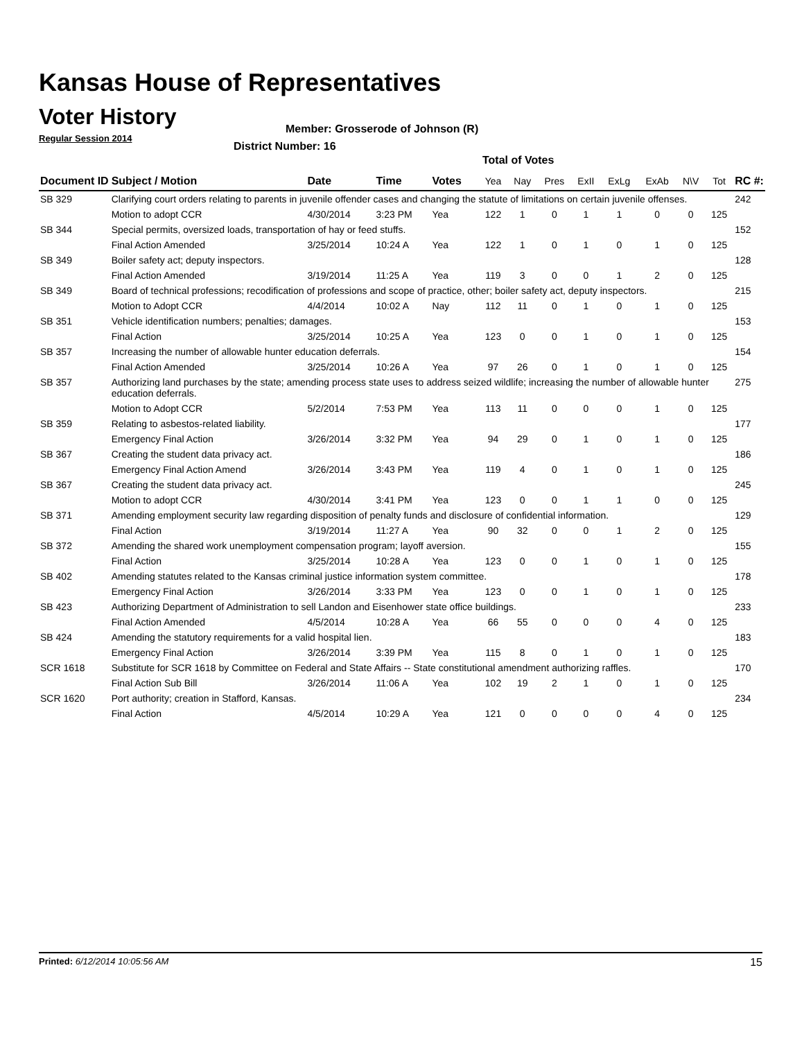Kansas House of Representatives
Voter History
Regular Session 2014
Member: Grosserode of Johnson (R)
District Number: 16
Total of Votes
| Document ID | Subject / Motion | Date | Time | Votes | Yea | Nay | Pres | ExII | ExLg | ExAb | N\V | Tot | RC #: |
| --- | --- | --- | --- | --- | --- | --- | --- | --- | --- | --- | --- | --- | --- |
| SB 329 | Clarifying court orders relating to parents in juvenile offender cases and changing the statute of limitations on certain juvenile offenses. | | | | | | | | | | | | 242 |
| | Motion to adopt CCR | 4/30/2014 | 3:23 PM | Yea | 122 | 1 | 0 | 1 | 1 | 0 | 0 | 125 | |
| SB 344 | Special permits, oversized loads, transportation of hay or feed stuffs. | | | | | | | | | | | | 152 |
| | Final Action Amended | 3/25/2014 | 10:24 A | Yea | 122 | 1 | 0 | 1 | 0 | 1 | 0 | 125 | |
| SB 349 | Boiler safety act; deputy inspectors. | | | | | | | | | | | | 128 |
| | Final Action Amended | 3/19/2014 | 11:25 A | Yea | 119 | 3 | 0 | 0 | 1 | 2 | 0 | 125 | |
| SB 349 | Board of technical professions; recodification of professions and scope of practice, other; boiler safety act, deputy inspectors. | | | | | | | | | | | | 215 |
| | Motion to Adopt CCR | 4/4/2014 | 10:02 A | Nay | 112 | 11 | 0 | 1 | 0 | 1 | 0 | 125 | |
| SB 351 | Vehicle identification numbers; penalties; damages. | | | | | | | | | | | | 153 |
| | Final Action | 3/25/2014 | 10:25 A | Yea | 123 | 0 | 0 | 1 | 0 | 1 | 0 | 125 | |
| SB 357 | Increasing the number of allowable hunter education deferrals. | | | | | | | | | | | | 154 |
| | Final Action Amended | 3/25/2014 | 10:26 A | Yea | 97 | 26 | 0 | 1 | 0 | 1 | 0 | 125 | |
| SB 357 | Authorizing land purchases by the state; amending process state uses to address seized wildlife; increasing the number of allowable hunter education deferrals. | | | | | | | | | | | | 275 |
| | Motion to Adopt CCR | 5/2/2014 | 7:53 PM | Yea | 113 | 11 | 0 | 0 | 0 | 1 | 0 | 125 | |
| SB 359 | Relating to asbestos-related liability. | | | | | | | | | | | | 177 |
| | Emergency Final Action | 3/26/2014 | 3:32 PM | Yea | 94 | 29 | 0 | 1 | 0 | 1 | 0 | 125 | |
| SB 367 | Creating the student data privacy act. | | | | | | | | | | | | 186 |
| | Emergency Final Action Amend | 3/26/2014 | 3:43 PM | Yea | 119 | 4 | 0 | 1 | 0 | 1 | 0 | 125 | |
| SB 367 | Creating the student data privacy act. | | | | | | | | | | | | 245 |
| | Motion to adopt CCR | 4/30/2014 | 3:41 PM | Yea | 123 | 0 | 0 | 1 | 1 | 0 | 0 | 125 | |
| SB 371 | Amending employment security law regarding disposition of penalty funds and disclosure of confidential information. | | | | | | | | | | | | 129 |
| | Final Action | 3/19/2014 | 11:27 A | Yea | 90 | 32 | 0 | 0 | 1 | 2 | 0 | 125 | |
| SB 372 | Amending the shared work unemployment compensation program; layoff aversion. | | | | | | | | | | | | 155 |
| | Final Action | 3/25/2014 | 10:28 A | Yea | 123 | 0 | 0 | 1 | 0 | 1 | 0 | 125 | |
| SB 402 | Amending statutes related to the Kansas criminal justice information system committee. | | | | | | | | | | | | 178 |
| | Emergency Final Action | 3/26/2014 | 3:33 PM | Yea | 123 | 0 | 0 | 1 | 0 | 1 | 0 | 125 | |
| SB 423 | Authorizing Department of Administration to sell Landon and Eisenhower state office buildings. | | | | | | | | | | | | 233 |
| | Final Action Amended | 4/5/2014 | 10:28 A | Yea | 66 | 55 | 0 | 0 | 0 | 4 | 0 | 125 | |
| SB 424 | Amending the statutory requirements for a valid hospital lien. | | | | | | | | | | | | 183 |
| | Emergency Final Action | 3/26/2014 | 3:39 PM | Yea | 115 | 8 | 0 | 1 | 0 | 1 | 0 | 125 | |
| SCR 1618 | Substitute for SCR 1618 by Committee on Federal and State Affairs -- State constitutional amendment authorizing raffles. | | | | | | | | | | | | 170 |
| | Final Action Sub Bill | 3/26/2014 | 11:06 A | Yea | 102 | 19 | 2 | 1 | 0 | 1 | 0 | 125 | |
| SCR 1620 | Port authority; creation in Stafford, Kansas. | | | | | | | | | | | | 234 |
| | Final Action | 4/5/2014 | 10:29 A | Yea | 121 | 0 | 0 | 0 | 0 | 4 | 0 | 125 | |
Printed: 6/12/2014 10:05:56 AM 15